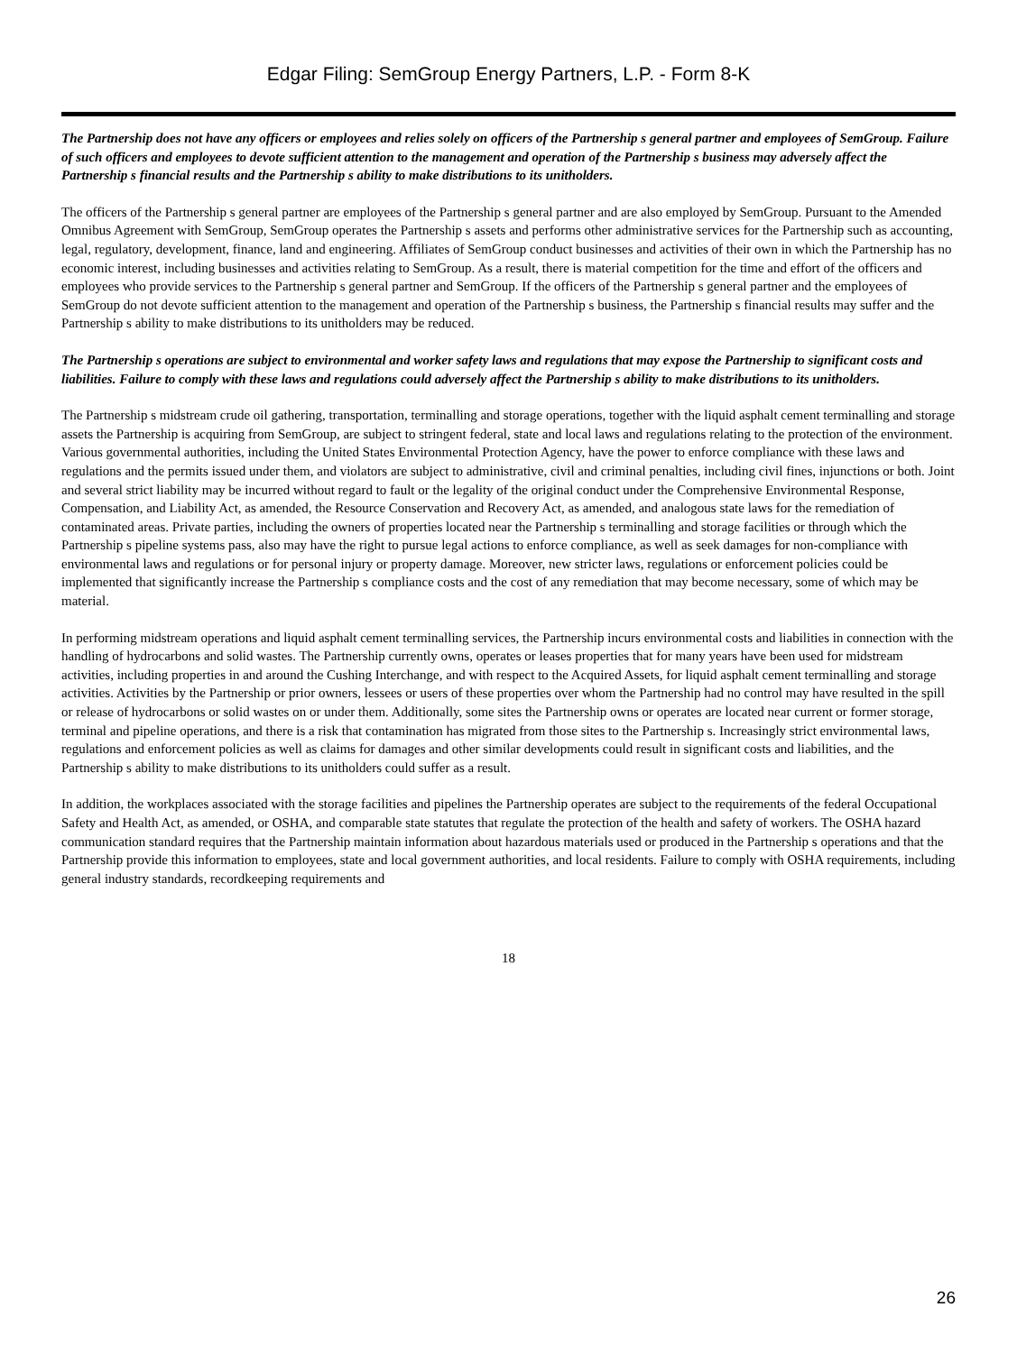Edgar Filing: SemGroup Energy Partners, L.P. - Form 8-K
The Partnership does not have any officers or employees and relies solely on officers of the Partnership s general partner and employees of SemGroup. Failure of such officers and employees to devote sufficient attention to the management and operation of the Partnership s business may adversely affect the Partnership s financial results and the Partnership s ability to make distributions to its unitholders.
The officers of the Partnership s general partner are employees of the Partnership s general partner and are also employed by SemGroup. Pursuant to the Amended Omnibus Agreement with SemGroup, SemGroup operates the Partnership s assets and performs other administrative services for the Partnership such as accounting, legal, regulatory, development, finance, land and engineering. Affiliates of SemGroup conduct businesses and activities of their own in which the Partnership has no economic interest, including businesses and activities relating to SemGroup. As a result, there is material competition for the time and effort of the officers and employees who provide services to the Partnership s general partner and SemGroup. If the officers of the Partnership s general partner and the employees of SemGroup do not devote sufficient attention to the management and operation of the Partnership s business, the Partnership s financial results may suffer and the Partnership s ability to make distributions to its unitholders may be reduced.
The Partnership s operations are subject to environmental and worker safety laws and regulations that may expose the Partnership to significant costs and liabilities. Failure to comply with these laws and regulations could adversely affect the Partnership s ability to make distributions to its unitholders.
The Partnership s midstream crude oil gathering, transportation, terminalling and storage operations, together with the liquid asphalt cement terminalling and storage assets the Partnership is acquiring from SemGroup, are subject to stringent federal, state and local laws and regulations relating to the protection of the environment. Various governmental authorities, including the United States Environmental Protection Agency, have the power to enforce compliance with these laws and regulations and the permits issued under them, and violators are subject to administrative, civil and criminal penalties, including civil fines, injunctions or both. Joint and several strict liability may be incurred without regard to fault or the legality of the original conduct under the Comprehensive Environmental Response, Compensation, and Liability Act, as amended, the Resource Conservation and Recovery Act, as amended, and analogous state laws for the remediation of contaminated areas. Private parties, including the owners of properties located near the Partnership s terminalling and storage facilities or through which the Partnership s pipeline systems pass, also may have the right to pursue legal actions to enforce compliance, as well as seek damages for non-compliance with environmental laws and regulations or for personal injury or property damage. Moreover, new stricter laws, regulations or enforcement policies could be implemented that significantly increase the Partnership s compliance costs and the cost of any remediation that may become necessary, some of which may be material.
In performing midstream operations and liquid asphalt cement terminalling services, the Partnership incurs environmental costs and liabilities in connection with the handling of hydrocarbons and solid wastes. The Partnership currently owns, operates or leases properties that for many years have been used for midstream activities, including properties in and around the Cushing Interchange, and with respect to the Acquired Assets, for liquid asphalt cement terminalling and storage activities. Activities by the Partnership or prior owners, lessees or users of these properties over whom the Partnership had no control may have resulted in the spill or release of hydrocarbons or solid wastes on or under them. Additionally, some sites the Partnership owns or operates are located near current or former storage, terminal and pipeline operations, and there is a risk that contamination has migrated from those sites to the Partnership s. Increasingly strict environmental laws, regulations and enforcement policies as well as claims for damages and other similar developments could result in significant costs and liabilities, and the Partnership s ability to make distributions to its unitholders could suffer as a result.
In addition, the workplaces associated with the storage facilities and pipelines the Partnership operates are subject to the requirements of the federal Occupational Safety and Health Act, as amended, or OSHA, and comparable state statutes that regulate the protection of the health and safety of workers. The OSHA hazard communication standard requires that the Partnership maintain information about hazardous materials used or produced in the Partnership s operations and that the Partnership provide this information to employees, state and local government authorities, and local residents. Failure to comply with OSHA requirements, including general industry standards, recordkeeping requirements and
18
26